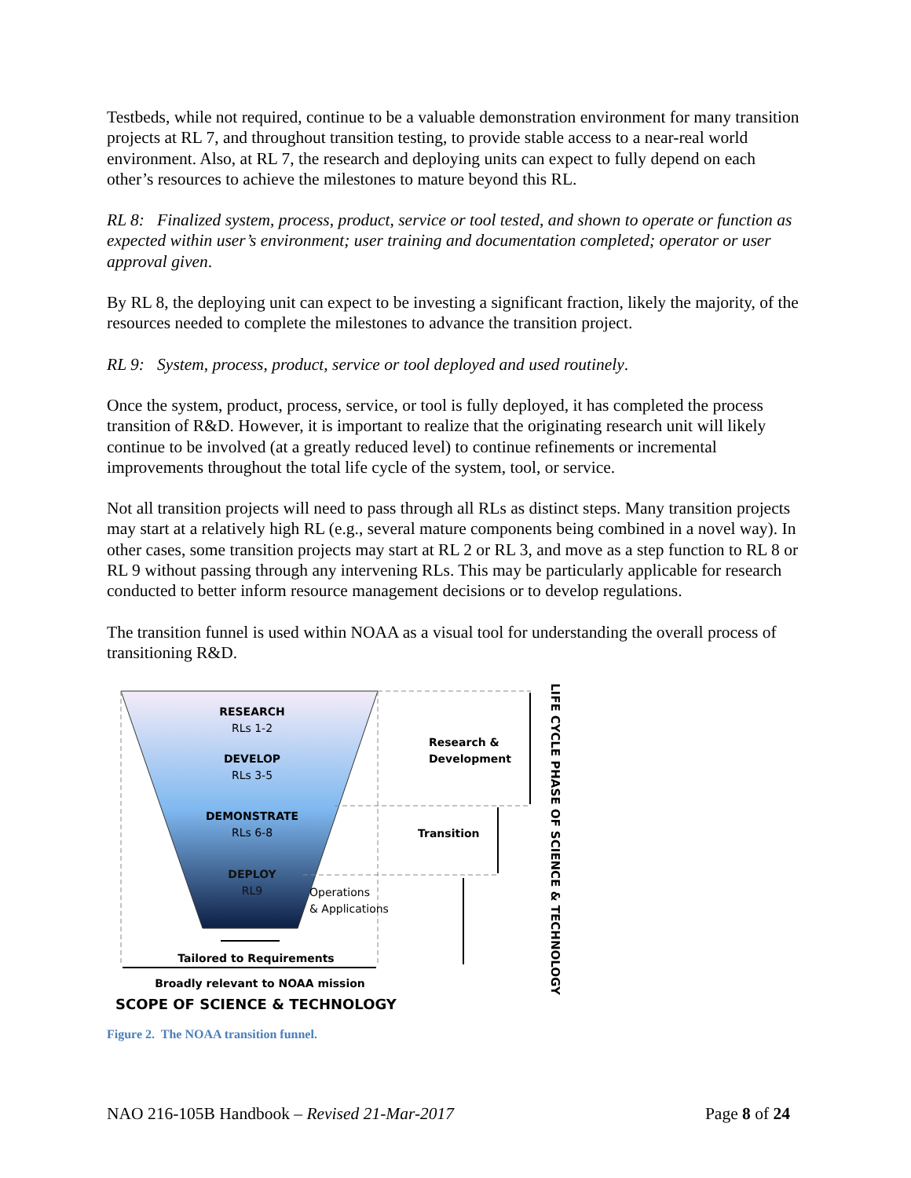Testbeds, while not required, continue to be a valuable demonstration environment for many transition projects at RL 7, and throughout transition testing, to provide stable access to a near-real world environment. Also, at RL 7, the research and deploying units can expect to fully depend on each other’s resources to achieve the milestones to mature beyond this RL.
RL 8: Finalized system, process, product, service or tool tested, and shown to operate or function as expected within user’s environment; user training and documentation completed; operator or user approval given.
By RL 8, the deploying unit can expect to be investing a significant fraction, likely the majority, of the resources needed to complete the milestones to advance the transition project.
RL 9: System, process, product, service or tool deployed and used routinely.
Once the system, product, process, service, or tool is fully deployed, it has completed the process transition of R&D. However, it is important to realize that the originating research unit will likely continue to be involved (at a greatly reduced level) to continue refinements or incremental improvements throughout the total life cycle of the system, tool, or service.
Not all transition projects will need to pass through all RLs as distinct steps. Many transition projects may start at a relatively high RL (e.g., several mature components being combined in a novel way). In other cases, some transition projects may start at RL 2 or RL 3, and move as a step function to RL 8 or RL 9 without passing through any intervening RLs. This may be particularly applicable for research conducted to better inform resource management decisions or to develop regulations.
The transition funnel is used within NOAA as a visual tool for understanding the overall process of transitioning R&D.
RESEARCH
RLs 1-2
DEVELOP
RLs 3-5
DEMONSTRATE
RLs 6-8
DEPLOY
RL9
Research &
Development
Transition
Operations
& Applications
Tailored to Requirements
Broadly relevant to NOAA mission
SCOPE OF SCIENCE & TECHNOLOGY
LIFE CYCLE PHASE OF SCIENCE & TECHNOLOGY
Figure 2. The NOAA transition funnel.
NAO 216-105B Handbook – Revised 21-Mar-2017 Page 8 of 24